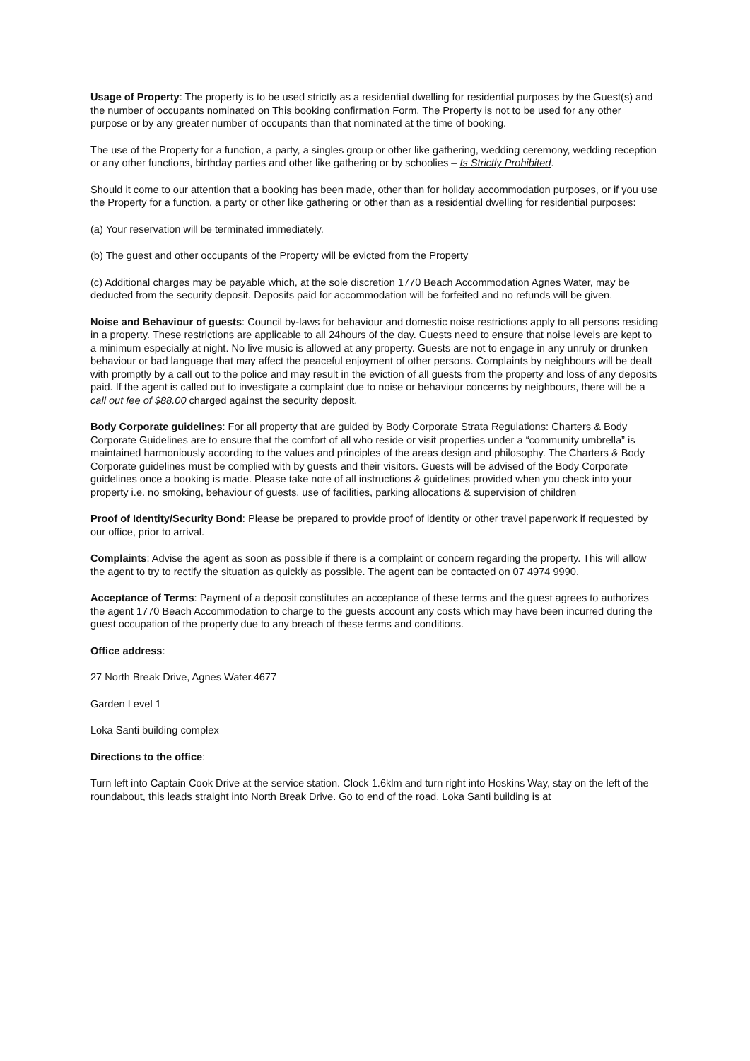Usage of Property: The property is to be used strictly as a residential dwelling for residential purposes by the Guest(s) and the number of occupants nominated on This booking confirmation Form. The Property is not to be used for any other purpose or by any greater number of occupants than that nominated at the time of booking.
The use of the Property for a function, a party, a singles group or other like gathering, wedding ceremony, wedding reception or any other functions, birthday parties and other like gathering or by schoolies – Is Strictly Prohibited.
Should it come to our attention that a booking has been made, other than for holiday accommodation purposes, or if you use the Property for a function, a party or other like gathering or other than as a residential dwelling for residential purposes:
(a) Your reservation will be terminated immediately.
(b) The guest and other occupants of the Property will be evicted from the Property
(c) Additional charges may be payable which, at the sole discretion 1770 Beach Accommodation Agnes Water, may be deducted from the security deposit. Deposits paid for accommodation will be forfeited and no refunds will be given.
Noise and Behaviour of guests: Council by-laws for behaviour and domestic noise restrictions apply to all persons residing in a property. These restrictions are applicable to all 24hours of the day. Guests need to ensure that noise levels are kept to a minimum especially at night. No live music is allowed at any property. Guests are not to engage in any unruly or drunken behaviour or bad language that may affect the peaceful enjoyment of other persons. Complaints by neighbours will be dealt with promptly by a call out to the police and may result in the eviction of all guests from the property and loss of any deposits paid. If the agent is called out to investigate a complaint due to noise or behaviour concerns by neighbours, there will be a call out fee of $88.00 charged against the security deposit.
Body Corporate guidelines: For all property that are guided by Body Corporate Strata Regulations: Charters & Body Corporate Guidelines are to ensure that the comfort of all who reside or visit properties under a “community umbrella” is maintained harmoniously according to the values and principles of the areas design and philosophy. The Charters & Body Corporate guidelines must be complied with by guests and their visitors. Guests will be advised of the Body Corporate guidelines once a booking is made. Please take note of all instructions & guidelines provided when you check into your property i.e. no smoking, behaviour of guests, use of facilities, parking allocations & supervision of children
Proof of Identity/Security Bond: Please be prepared to provide proof of identity or other travel paperwork if requested by our office, prior to arrival.
Complaints: Advise the agent as soon as possible if there is a complaint or concern regarding the property. This will allow the agent to try to rectify the situation as quickly as possible. The agent can be contacted on 07 4974 9990.
Acceptance of Terms: Payment of a deposit constitutes an acceptance of these terms and the guest agrees to authorizes the agent 1770 Beach Accommodation to charge to the guests account any costs which may have been incurred during the guest occupation of the property due to any breach of these terms and conditions.
Office address:
27 North Break Drive, Agnes Water.4677
Garden Level 1
Loka Santi building complex
Directions to the office:
Turn left into Captain Cook Drive at the service station. Clock 1.6klm and turn right into Hoskins Way, stay on the left of the roundabout, this leads straight into North Break Drive. Go to end of the road, Loka Santi building is at